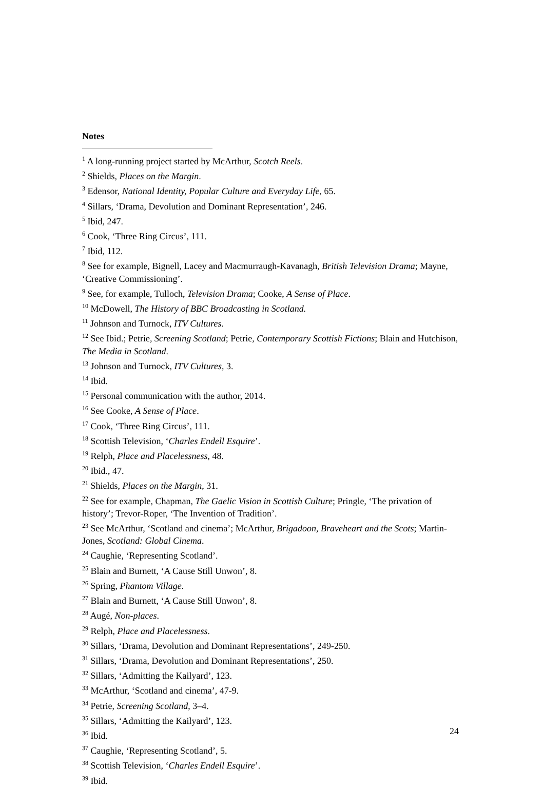Notes
<sup>1</sup> A long-running project started by McArthur, Scotch Reels.
<sup>2</sup> Shields, Places on the Margin.
<sup>3</sup> Edensor, National Identity, Popular Culture and Everyday Life, 65.
<sup>4</sup> Sillars, ‘Drama, Devolution and Dominant Representation’, 246.
<sup>5</sup> Ibid, 247.
<sup>6</sup> Cook, ‘Three Ring Circus’, 111.
<sup>7</sup> Ibid, 112.
<sup>8</sup> See for example, Bignell, Lacey and Macmurraugh-Kavanagh, British Television Drama; Mayne, ‘Creative Commissioning’.
<sup>9</sup> See, for example, Tulloch, Television Drama; Cooke, A Sense of Place.
<sup>10</sup> McDowell, The History of BBC Broadcasting in Scotland.
<sup>11</sup> Johnson and Turnock, ITV Cultures.
<sup>12</sup> See Ibid.; Petrie, Screening Scotland; Petrie, Contemporary Scottish Fictions; Blain and Hutchison, The Media in Scotland.
<sup>13</sup> Johnson and Turnock, ITV Cultures, 3.
<sup>14</sup> Ibid.
<sup>15</sup> Personal communication with the author, 2014.
<sup>16</sup> See Cooke, A Sense of Place.
<sup>17</sup> Cook, ‘Three Ring Circus’, 111.
<sup>18</sup> Scottish Television, ‘Charles Endell Esquire’.
<sup>19</sup> Relph, Place and Placelessness, 48.
<sup>20</sup> Ibid., 47.
<sup>21</sup> Shields, Places on the Margin, 31.
<sup>22</sup> See for example, Chapman, The Gaelic Vision in Scottish Culture; Pringle, ‘The privation of history’; Trevor-Roper, ‘The Invention of Tradition’.
<sup>23</sup> See McArthur, ‘Scotland and cinema’; McArthur, Brigadoon, Braveheart and the Scots; Martin-Jones, Scotland: Global Cinema.
<sup>24</sup> Caughie, ‘Representing Scotland’.
<sup>25</sup> Blain and Burnett, ‘A Cause Still Unwon’, 8.
<sup>26</sup> Spring, Phantom Village.
<sup>27</sup> Blain and Burnett, ‘A Cause Still Unwon’, 8.
<sup>28</sup> Augé, Non-places.
<sup>29</sup> Relph, Place and Placelessness.
<sup>30</sup> Sillars, ‘Drama, Devolution and Dominant Representations’, 249-250.
<sup>31</sup> Sillars, ‘Drama, Devolution and Dominant Representations’, 250.
<sup>32</sup> Sillars, ‘Admitting the Kailyard’, 123.
<sup>33</sup> McArthur, ‘Scotland and cinema’, 47-9.
<sup>34</sup> Petrie, Screening Scotland, 3–4.
<sup>35</sup> Sillars, ‘Admitting the Kailyard’, 123.
<sup>36</sup> Ibid.
<sup>37</sup> Caughie, ‘Representing Scotland’, 5.
<sup>38</sup> Scottish Television, ‘Charles Endell Esquire’.
<sup>39</sup> Ibid.
24